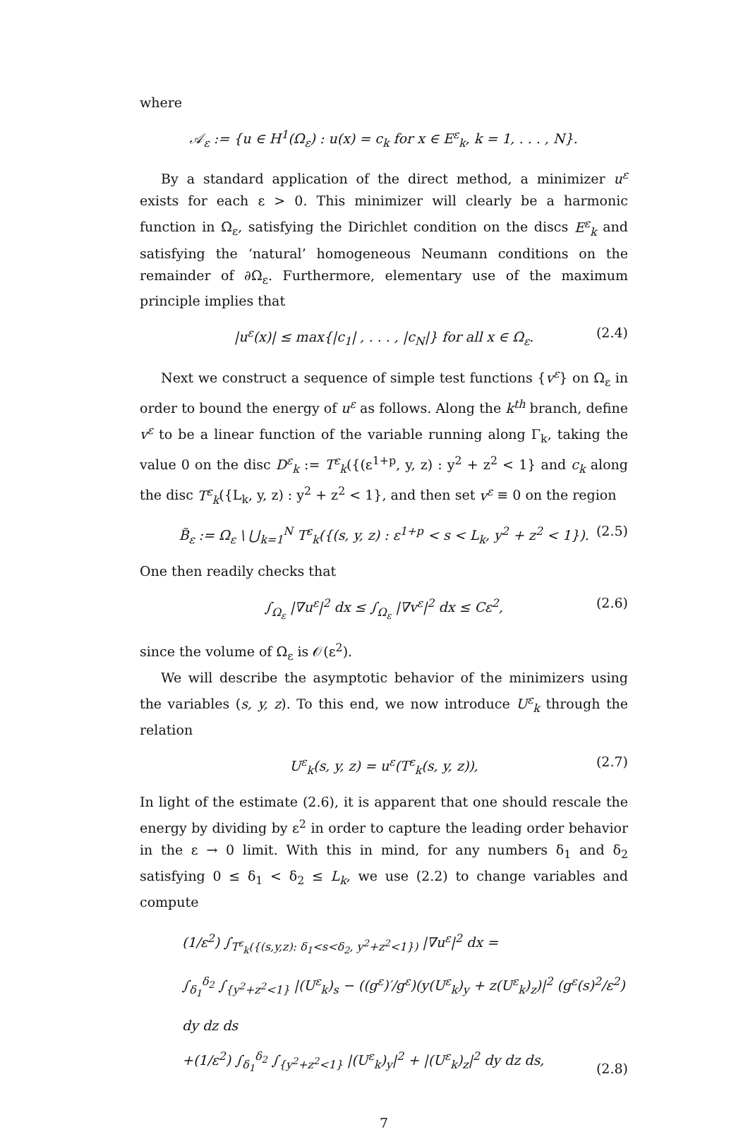where
𝒜<sub>ε</sub> := {u ∈ H<sup>1</sup>(Ω<sub>ε</sub>) : u(x) = c<sub>k</sub> for x ∈ E<sup>ε</sup><sub>k</sub>, k = 1, . . . , N}.
By a standard application of the direct method, a minimizer u<sup>ε</sup> exists for each ε > 0. This minimizer will clearly be a harmonic function in Ω<sub>ε</sub>, satisfying the Dirichlet condition on the discs E<sup>ε</sup><sub>k</sub> and satisfying the ‘natural’ homogeneous Neumann conditions on the remainder of ∂Ω<sub>ε</sub>. Furthermore, elementary use of the maximum principle implies that
|u<sup>ε</sup>(x)| ≤ max{|c<sub>1</sub>| , . . . , |c<sub>N</sub>|} for all x ∈ Ω<sub>ε</sub>. (2.4)
Next we construct a sequence of simple test functions {v<sup>ε</sup>} on Ω<sub>ε</sub> in order to bound the energy of u<sup>ε</sup> as follows. Along the k<sup>th</sup> branch, define v<sup>ε</sup> to be a linear function of the variable running along Γ<sub>k</sub>, taking the value 0 on the disc D<sup>ε</sup><sub>k</sub> := T<sup>ε</sup><sub>k</sub>({(ε<sup>1+p</sup>, y, z) : y<sup>2</sup> + z<sup>2</sup> < 1} and c<sub>k</sub> along the disc T<sup>ε</sup><sub>k</sub>({L<sub>k</sub>, y, z) : y<sup>2</sup> + z<sup>2</sup> < 1}, and then set v<sup>ε</sup> ≡ 0 on the region
B̃<sub>ε</sub> := Ω<sub>ε</sub> \ ⋃<sub>k=1</sub><sup>N</sup> T<sup>ε</sup><sub>k</sub>({(s, y, z) : ε<sup>1+p</sup> < s < L<sub>k</sub>, y<sup>2</sup> + z<sup>2</sup> < 1}). (2.5)
One then readily checks that
∫<sub>Ω<sub>ε</sub></sub> |∇u<sup>ε</sup>|<sup>2</sup> dx ≤ ∫<sub>Ω<sub>ε</sub></sub> |∇v<sup>ε</sup>|<sup>2</sup> dx ≤ Cε<sup>2</sup>, (2.6)
since the volume of Ω<sub>ε</sub> is 𝒪(ε<sup>2</sup>).
We will describe the asymptotic behavior of the minimizers using the variables (s, y, z). To this end, we now introduce U<sup>ε</sup><sub>k</sub> through the relation
U<sup>ε</sup><sub>k</sub>(s, y, z) = u<sup>ε</sup>(T<sup>ε</sup><sub>k</sub>(s, y, z)), (2.7)
In light of the estimate (2.6), it is apparent that one should rescale the energy by dividing by ε<sup>2</sup> in order to capture the leading order behavior in the ε → 0 limit. With this in mind, for any numbers δ<sub>1</sub> and δ<sub>2</sub> satisfying 0 ≤ δ<sub>1</sub> < δ<sub>2</sub> ≤ L<sub>k</sub>, we use (2.2) to change variables and compute
(1/ε<sup>2</sup>) ∫<sub>T<sup>ε</sup><sub>k</sub>({(s,y,z): δ<sub>1</sub><s<δ<sub>2</sub>, y<sup>2</sup>+z<sup>2</sup><1})</sub> |∇u<sup>ε</sup>|<sup>2</sup> dx =
∫<sub>δ<sub>1</sub></sub><sup>δ<sub>2</sub></sup> ∫<sub>{y<sup>2</sup>+z<sup>2</sup><1}</sub> |(U<sup>ε</sup><sub>k</sub>)<sub>s</sub> − ((g<sup>ε</sup>)′/g<sup>ε</sup>)(y(U<sup>ε</sup><sub>k</sub>)<sub>y</sub> + z(U<sup>ε</sup><sub>k</sub>)<sub>z</sub>)|<sup>2</sup> (g<sup>ε</sup>(s)<sup>2</sup>/ε<sup>2</sup>) dy dz ds
+(1/ε<sup>2</sup>) ∫<sub>δ<sub>1</sub></sub><sup>δ<sub>2</sub></sup> ∫<sub>{y<sup>2</sup>+z<sup>2</sup><1}</sub> |(U<sup>ε</sup><sub>k</sub>)<sub>y</sub>|<sup>2</sup> + |(U<sup>ε</sup><sub>k</sub>)<sub>z</sub>|<sup>2</sup> dy dz ds,
(2.8)
7